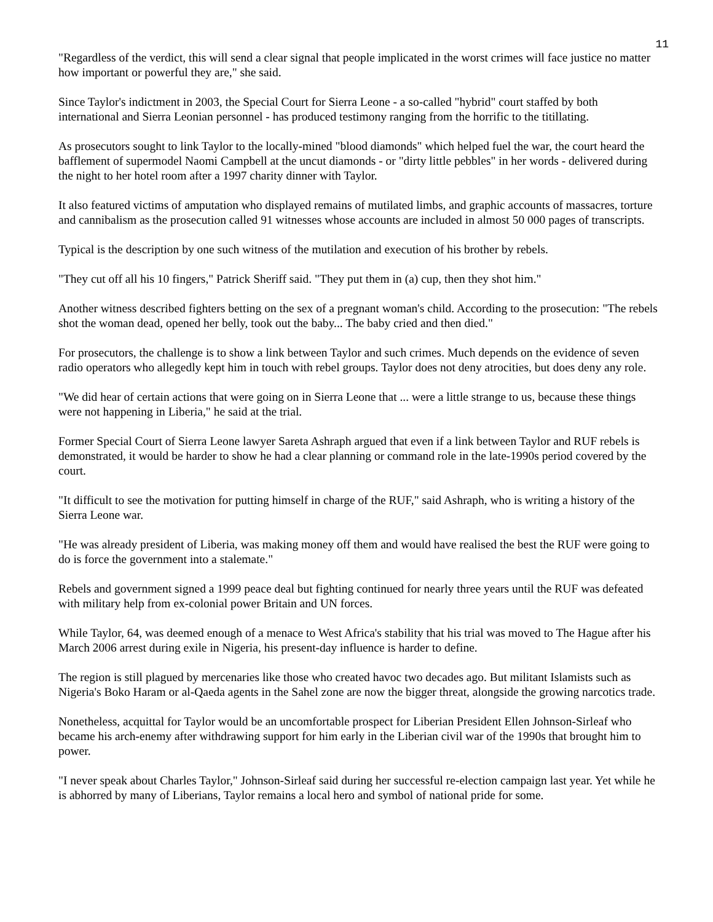11
"Regardless of the verdict, this will send a clear signal that people implicated in the worst crimes will face justice no matter how important or powerful they are," she said.
Since Taylor's indictment in 2003, the Special Court for Sierra Leone - a so-called "hybrid" court staffed by both international and Sierra Leonian personnel - has produced testimony ranging from the horrific to the titillating.
As prosecutors sought to link Taylor to the locally-mined "blood diamonds" which helped fuel the war, the court heard the bafflement of supermodel Naomi Campbell at the uncut diamonds - or "dirty little pebbles" in her words - delivered during the night to her hotel room after a 1997 charity dinner with Taylor.
It also featured victims of amputation who displayed remains of mutilated limbs, and graphic accounts of massacres, torture and cannibalism as the prosecution called 91 witnesses whose accounts are included in almost 50 000 pages of transcripts.
Typical is the description by one such witness of the mutilation and execution of his brother by rebels.
"They cut off all his 10 fingers," Patrick Sheriff said. "They put them in (a) cup, then they shot him."
Another witness described fighters betting on the sex of a pregnant woman's child. According to the prosecution: "The rebels shot the woman dead, opened her belly, took out the baby... The baby cried and then died."
For prosecutors, the challenge is to show a link between Taylor and such crimes. Much depends on the evidence of seven radio operators who allegedly kept him in touch with rebel groups. Taylor does not deny atrocities, but does deny any role.
"We did hear of certain actions that were going on in Sierra Leone that ... were a little strange to us, because these things were not happening in Liberia," he said at the trial.
Former Special Court of Sierra Leone lawyer Sareta Ashraph argued that even if a link between Taylor and RUF rebels is demonstrated, it would be harder to show he had a clear planning or command role in the late-1990s period covered by the court.
"It difficult to see the motivation for putting himself in charge of the RUF," said Ashraph, who is writing a history of the Sierra Leone war.
"He was already president of Liberia, was making money off them and would have realised the best the RUF were going to do is force the government into a stalemate."
Rebels and government signed a 1999 peace deal but fighting continued for nearly three years until the RUF was defeated with military help from ex-colonial power Britain and UN forces.
While Taylor, 64, was deemed enough of a menace to West Africa's stability that his trial was moved to The Hague after his March 2006 arrest during exile in Nigeria, his present-day influence is harder to define.
The region is still plagued by mercenaries like those who created havoc two decades ago. But militant Islamists such as Nigeria's Boko Haram or al-Qaeda agents in the Sahel zone are now the bigger threat, alongside the growing narcotics trade.
Nonetheless, acquittal for Taylor would be an uncomfortable prospect for Liberian President Ellen Johnson-Sirleaf who became his arch-enemy after withdrawing support for him early in the Liberian civil war of the 1990s that brought him to power.
"I never speak about Charles Taylor," Johnson-Sirleaf said during her successful re-election campaign last year. Yet while he is abhorred by many of Liberians, Taylor remains a local hero and symbol of national pride for some.